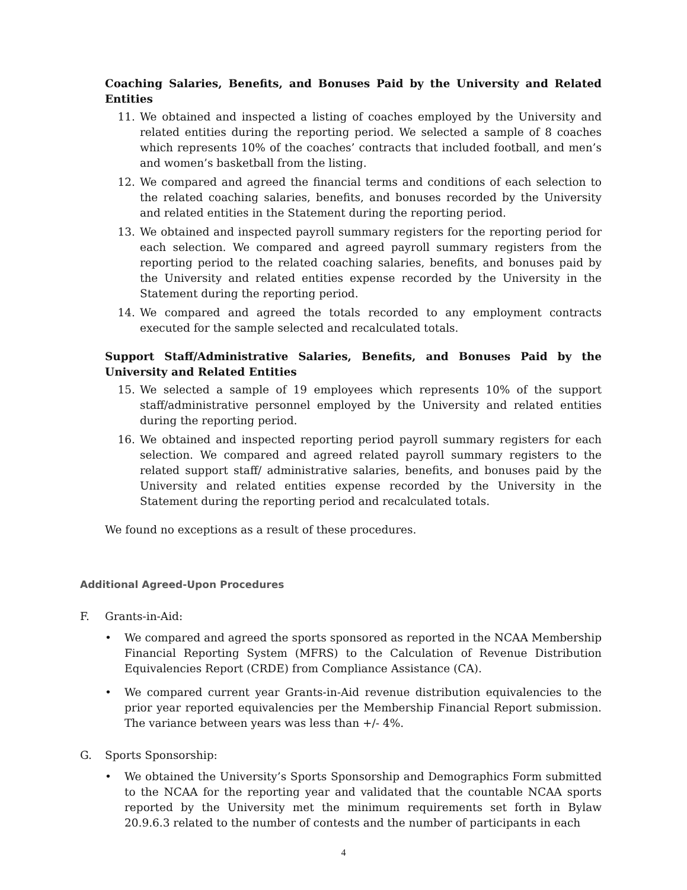Coaching Salaries, Benefits, and Bonuses Paid by the University and Related Entities
11. We obtained and inspected a listing of coaches employed by the University and related entities during the reporting period. We selected a sample of 8 coaches which represents 10% of the coaches’ contracts that included football, and men’s and women’s basketball from the listing.
12. We compared and agreed the financial terms and conditions of each selection to the related coaching salaries, benefits, and bonuses recorded by the University and related entities in the Statement during the reporting period.
13. We obtained and inspected payroll summary registers for the reporting period for each selection. We compared and agreed payroll summary registers from the reporting period to the related coaching salaries, benefits, and bonuses paid by the University and related entities expense recorded by the University in the Statement during the reporting period.
14. We compared and agreed the totals recorded to any employment contracts executed for the sample selected and recalculated totals.
Support Staff/Administrative Salaries, Benefits, and Bonuses Paid by the University and Related Entities
15. We selected a sample of 19 employees which represents 10% of the support staff/administrative personnel employed by the University and related entities during the reporting period.
16. We obtained and inspected reporting period payroll summary registers for each selection. We compared and agreed related payroll summary registers to the related support staff/ administrative salaries, benefits, and bonuses paid by the University and related entities expense recorded by the University in the Statement during the reporting period and recalculated totals.
We found no exceptions as a result of these procedures.
Additional Agreed-Upon Procedures
F. Grants-in-Aid:
• We compared and agreed the sports sponsored as reported in the NCAA Membership Financial Reporting System (MFRS) to the Calculation of Revenue Distribution Equivalencies Report (CRDE) from Compliance Assistance (CA).
• We compared current year Grants-in-Aid revenue distribution equivalencies to the prior year reported equivalencies per the Membership Financial Report submission. The variance between years was less than +/- 4%.
G. Sports Sponsorship:
• We obtained the University’s Sports Sponsorship and Demographics Form submitted to the NCAA for the reporting year and validated that the countable NCAA sports reported by the University met the minimum requirements set forth in Bylaw 20.9.6.3 related to the number of contests and the number of participants in each
4